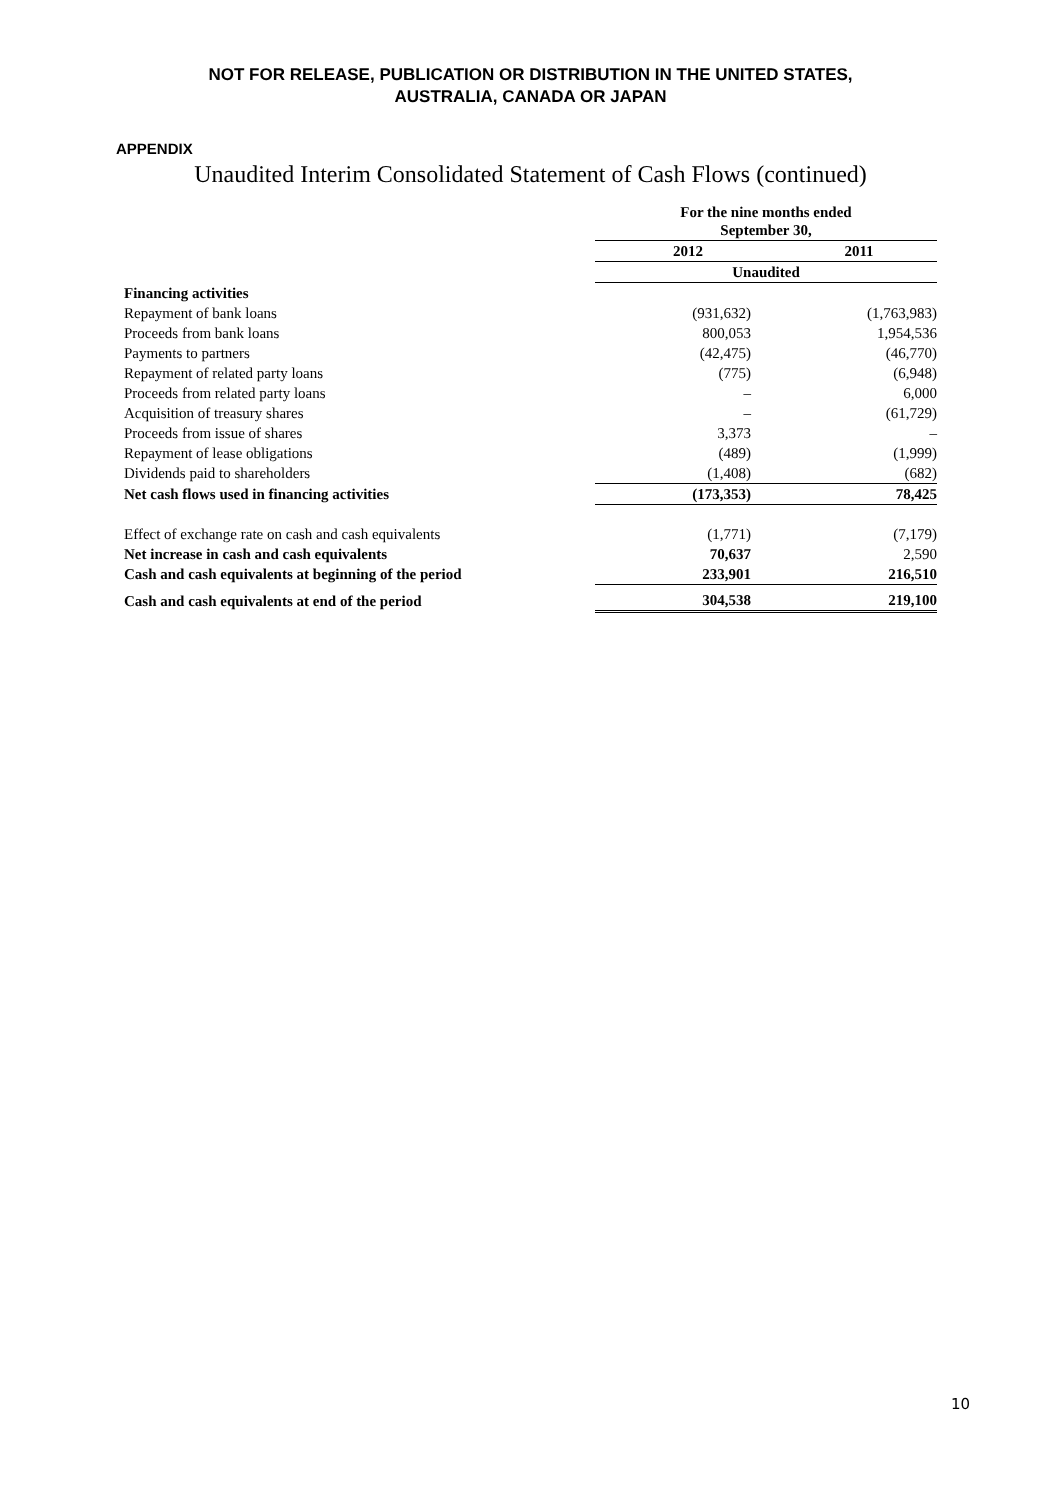NOT FOR RELEASE, PUBLICATION OR DISTRIBUTION IN THE UNITED STATES,
AUSTRALIA, CANADA OR JAPAN
APPENDIX
Unaudited Interim Consolidated Statement of Cash Flows (continued)
| | For the nine months ended September 30, | |
| | 2012 | 2011 |
| | Unaudited | |
| Financing activities | | |
| Repayment of bank loans | (931,632) | (1,763,983) |
| Proceeds from bank loans | 800,053 | 1,954,536 |
| Payments to partners | (42,475) | (46,770) |
| Repayment of related party loans | (775) | (6,948) |
| Proceeds from related party loans | – | 6,000 |
| Acquisition of treasury shares | – | (61,729) |
| Proceeds from issue of shares | 3,373 | – |
| Repayment of lease obligations | (489) | (1,999) |
| Dividends paid to shareholders | (1,408) | (682) |
| Net cash flows used in financing activities | (173,353) | 78,425 |
| Effect of exchange rate on cash and cash equivalents | (1,771) | (7,179) |
| Net increase in cash and cash equivalents | 70,637 | 2,590 |
| Cash and cash equivalents at beginning of the period | 233,901 | 216,510 |
| Cash and cash equivalents at end of the period | 304,538 | 219,100 |
10